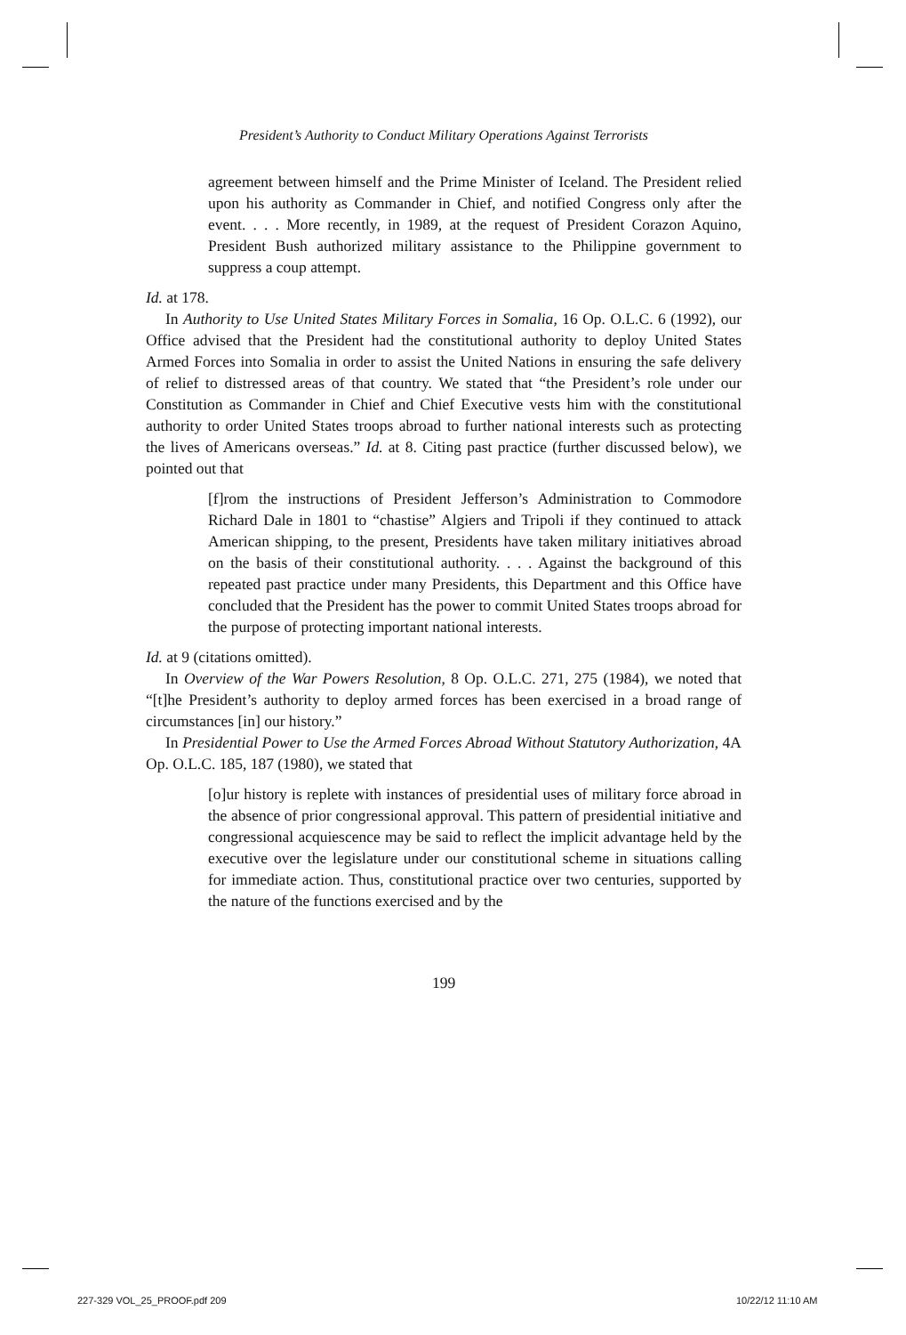President’s Authority to Conduct Military Operations Against Terrorists
agreement between himself and the Prime Minister of Iceland. The President relied upon his authority as Commander in Chief, and notified Congress only after the event. . . . More recently, in 1989, at the request of President Corazon Aquino, President Bush authorized military assistance to the Philippine government to suppress a coup attempt.
Id. at 178.
In Authority to Use United States Military Forces in Somalia, 16 Op. O.L.C. 6 (1992), our Office advised that the President had the constitutional authority to deploy United States Armed Forces into Somalia in order to assist the United Nations in ensuring the safe delivery of relief to distressed areas of that country. We stated that “the President’s role under our Constitution as Commander in Chief and Chief Executive vests him with the constitutional authority to order United States troops abroad to further national interests such as protecting the lives of Americans overseas.” Id. at 8. Citing past practice (further discussed below), we pointed out that
[f]rom the instructions of President Jefferson’s Administration to Commodore Richard Dale in 1801 to “chastise” Algiers and Tripoli if they continued to attack American shipping, to the present, Presidents have taken military initiatives abroad on the basis of their constitutional authority. . . . Against the background of this repeated past practice under many Presidents, this Department and this Office have concluded that the President has the power to commit United States troops abroad for the purpose of protecting important national interests.
Id. at 9 (citations omitted).
In Overview of the War Powers Resolution, 8 Op. O.L.C. 271, 275 (1984), we noted that “[t]he President’s authority to deploy armed forces has been exercised in a broad range of circumstances [in] our history.”
In Presidential Power to Use the Armed Forces Abroad Without Statutory Authorization, 4A Op. O.L.C. 185, 187 (1980), we stated that
[o]ur history is replete with instances of presidential uses of military force abroad in the absence of prior congressional approval. This pattern of presidential initiative and congressional acquiescence may be said to reflect the implicit advantage held by the executive over the legislature under our constitutional scheme in situations calling for immediate action. Thus, constitutional practice over two centuries, supported by the nature of the functions exercised and by the
199
227-329 VOL_25_PROOF.pdf 209 10/22/12 11:10 AM